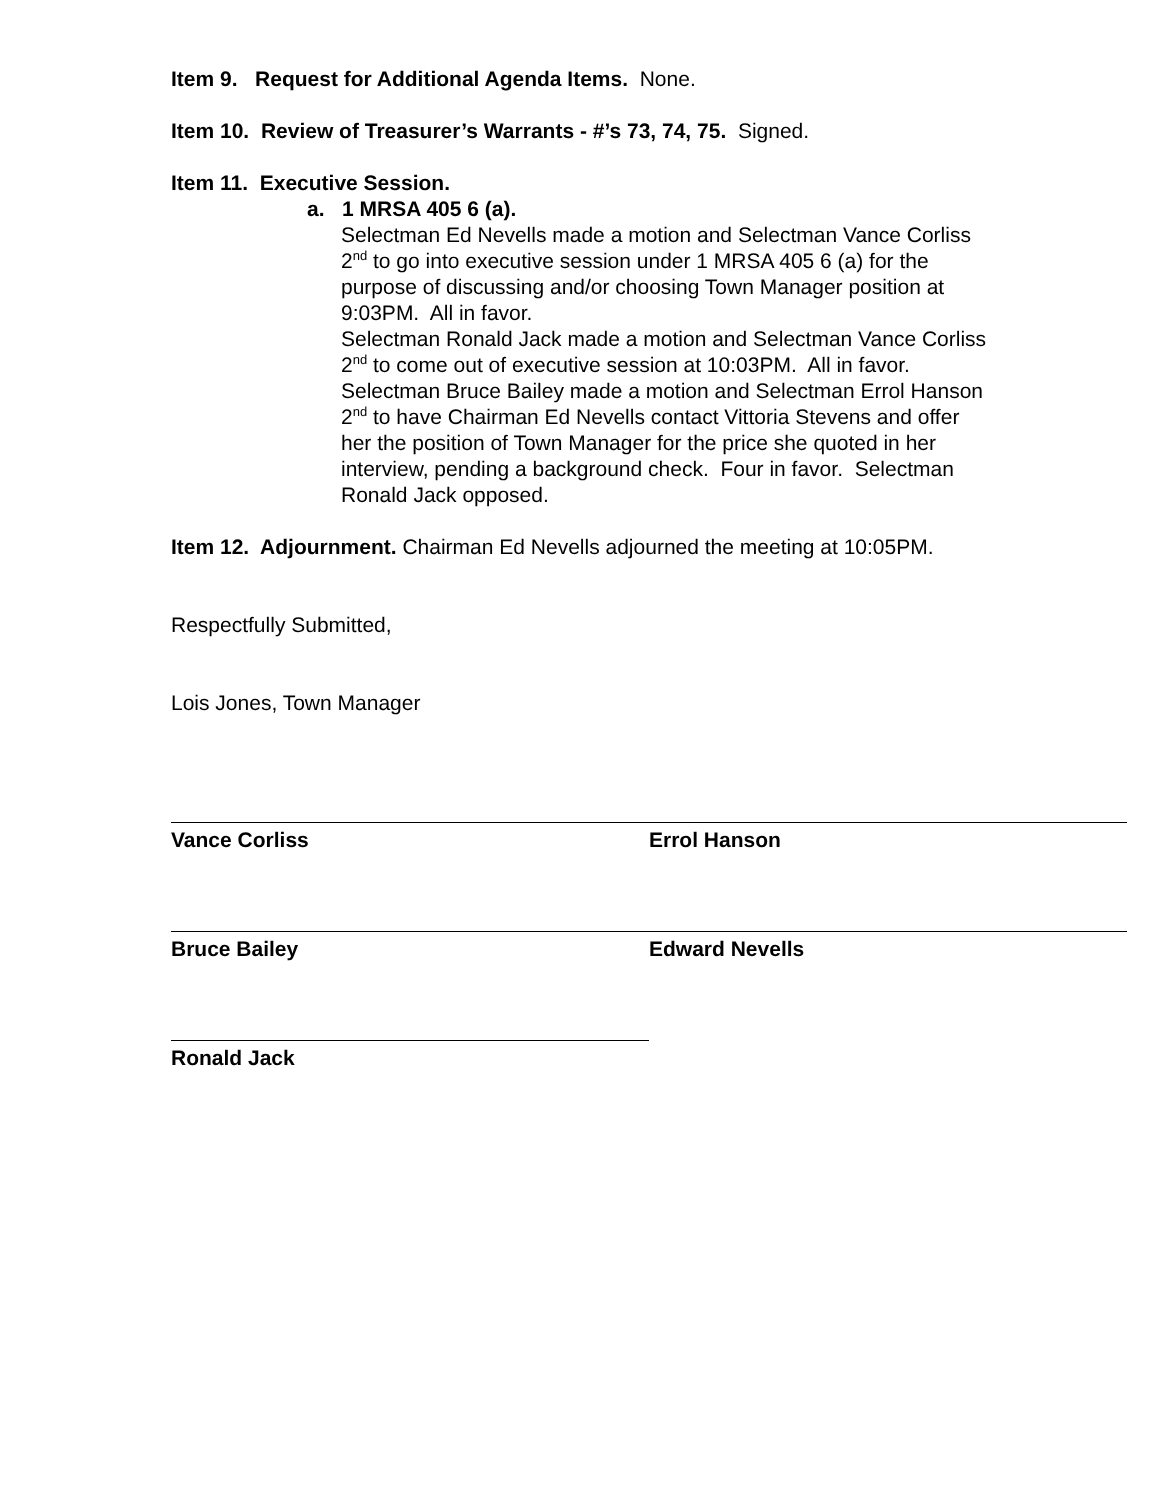Item 9. Request for Additional Agenda Items. None.
Item 10. Review of Treasurer’s Warrants - #’s 73, 74, 75. Signed.
Item 11. Executive Session.
a. 1 MRSA 405 6 (a).
Selectman Ed Nevells made a motion and Selectman Vance Corliss 2<sup>nd</sup> to go into executive session under 1 MRSA 405 6 (a) for the purpose of discussing and/or choosing Town Manager position at 9:03PM. All in favor.
Selectman Ronald Jack made a motion and Selectman Vance Corliss 2<sup>nd</sup> to come out of executive session at 10:03PM. All in favor.
Selectman Bruce Bailey made a motion and Selectman Errol Hanson 2<sup>nd</sup> to have Chairman Ed Nevells contact Vittoria Stevens and offer her the position of Town Manager for the price she quoted in her interview, pending a background check. Four in favor. Selectman Ronald Jack opposed.
Item 12. Adjournment. Chairman Ed Nevells adjourned the meeting at 10:05PM.
Respectfully Submitted,
Lois Jones, Town Manager
Vance Corliss Errol Hanson
Bruce Bailey Edward Nevells
Ronald Jack